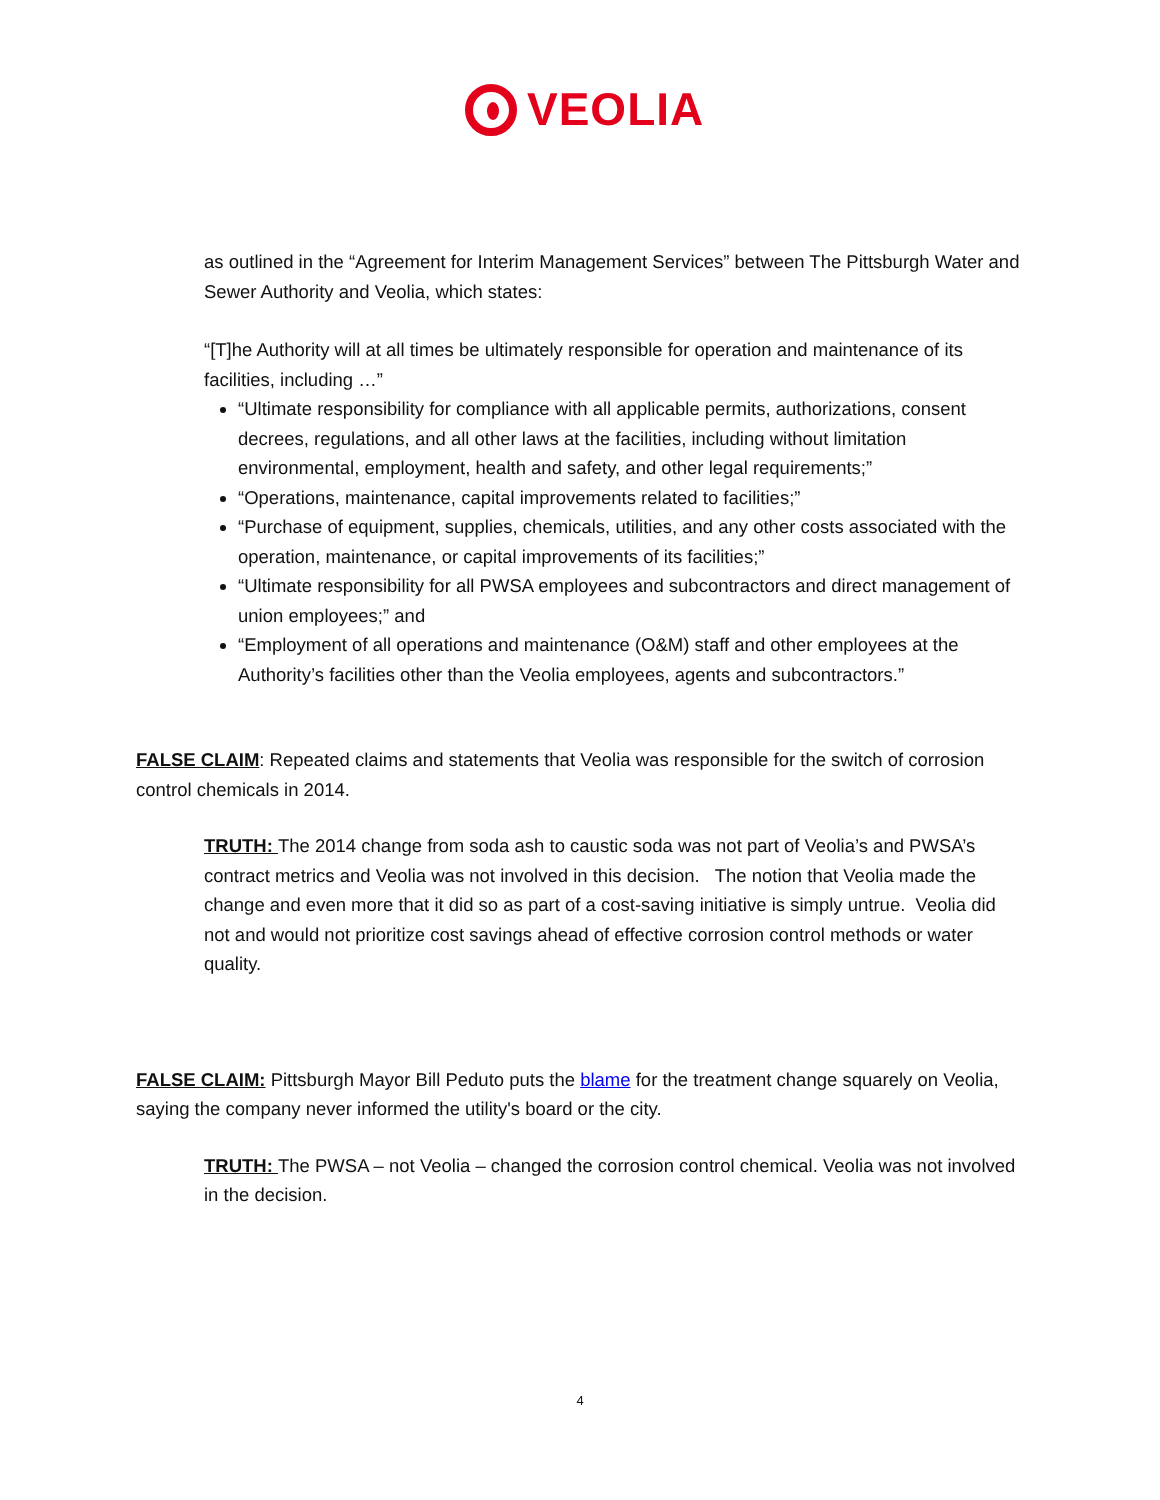VEOLIA
as outlined in the “Agreement for Interim Management Services” between The Pittsburgh Water and Sewer Authority and Veolia, which states:
“[T]he Authority will at all times be ultimately responsible for operation and maintenance of its facilities, including …”
“Ultimate responsibility for compliance with all applicable permits, authorizations, consent decrees, regulations, and all other laws at the facilities, including without limitation environmental, employment, health and safety, and other legal requirements;”
“Operations, maintenance, capital improvements related to facilities;”
“Purchase of equipment, supplies, chemicals, utilities, and any other costs associated with the operation, maintenance, or capital improvements of its facilities;”
“Ultimate responsibility for all PWSA employees and subcontractors and direct management of union employees;” and
“Employment of all operations and maintenance (O&M) staff and other employees at the Authority’s facilities other than the Veolia employees, agents and subcontractors.”
FALSE CLAIM: Repeated claims and statements that Veolia was responsible for the switch of corrosion control chemicals in 2014.
TRUTH: The 2014 change from soda ash to caustic soda was not part of Veolia’s and PWSA’s contract metrics and Veolia was not involved in this decision. The notion that Veolia made the change and even more that it did so as part of a cost-saving initiative is simply untrue. Veolia did not and would not prioritize cost savings ahead of effective corrosion control methods or water quality.
FALSE CLAIM: Pittsburgh Mayor Bill Peduto puts the blame for the treatment change squarely on Veolia, saying the company never informed the utility's board or the city.
TRUTH: The PWSA – not Veolia – changed the corrosion control chemical. Veolia was not involved in the decision.
4